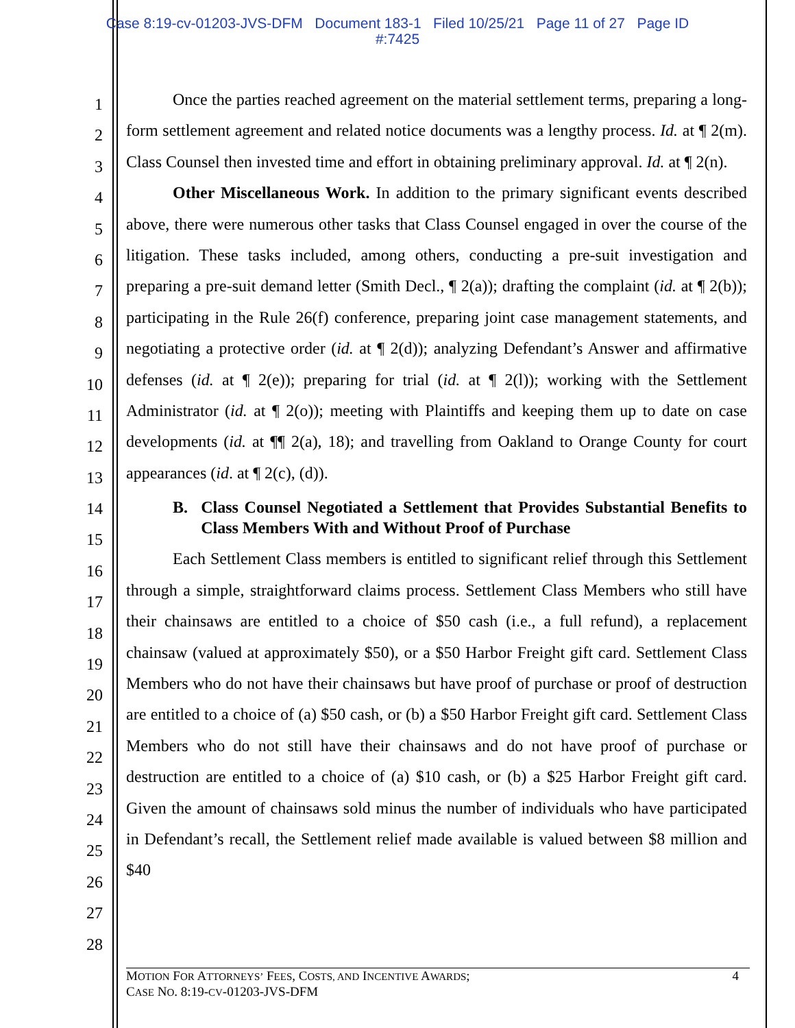Case 8:19-cv-01203-JVS-DFM Document 183-1 Filed 10/25/21 Page 11 of 27 Page ID
#:7425
1
2
3
4
5
6
7
8
9
10
11
12
13
14
15
16
17
18
19
20
21
22
23
24
25
26
27
28
Once the parties reached agreement on the material settlement terms, preparing a long-form settlement agreement and related notice documents was a lengthy process. Id. at ¶ 2(m). Class Counsel then invested time and effort in obtaining preliminary approval. Id. at ¶ 2(n).
Other Miscellaneous Work. In addition to the primary significant events described above, there were numerous other tasks that Class Counsel engaged in over the course of the litigation. These tasks included, among others, conducting a pre-suit investigation and preparing a pre-suit demand letter (Smith Decl., ¶ 2(a)); drafting the complaint (id. at ¶ 2(b)); participating in the Rule 26(f) conference, preparing joint case management statements, and negotiating a protective order (id. at ¶ 2(d)); analyzing Defendant’s Answer and affirmative defenses (id. at ¶ 2(e)); preparing for trial (id. at ¶ 2(l)); working with the Settlement Administrator (id. at ¶ 2(o)); meeting with Plaintiffs and keeping them up to date on case developments (id. at ¶¶ 2(a), 18); and travelling from Oakland to Orange County for court appearances (id. at ¶ 2(c), (d)).
B. Class Counsel Negotiated a Settlement that Provides Substantial Benefits to Class Members With and Without Proof of Purchase
Each Settlement Class members is entitled to significant relief through this Settlement through a simple, straightforward claims process. Settlement Class Members who still have their chainsaws are entitled to a choice of $50 cash (i.e., a full refund), a replacement chainsaw (valued at approximately $50), or a $50 Harbor Freight gift card. Settlement Class Members who do not have their chainsaws but have proof of purchase or proof of destruction are entitled to a choice of (a) $50 cash, or (b) a $50 Harbor Freight gift card. Settlement Class Members who do not still have their chainsaws and do not have proof of purchase or destruction are entitled to a choice of (a) $10 cash, or (b) a $25 Harbor Freight gift card. Given the amount of chainsaws sold minus the number of individuals who have participated in Defendant’s recall, the Settlement relief made available is valued between $8 million and $40
MOTION FOR ATTORNEYS’ FEES, COSTS, AND INCENTIVE AWARDS;
CASE NO. 8:19-CV-01203-JVS-DFM
4